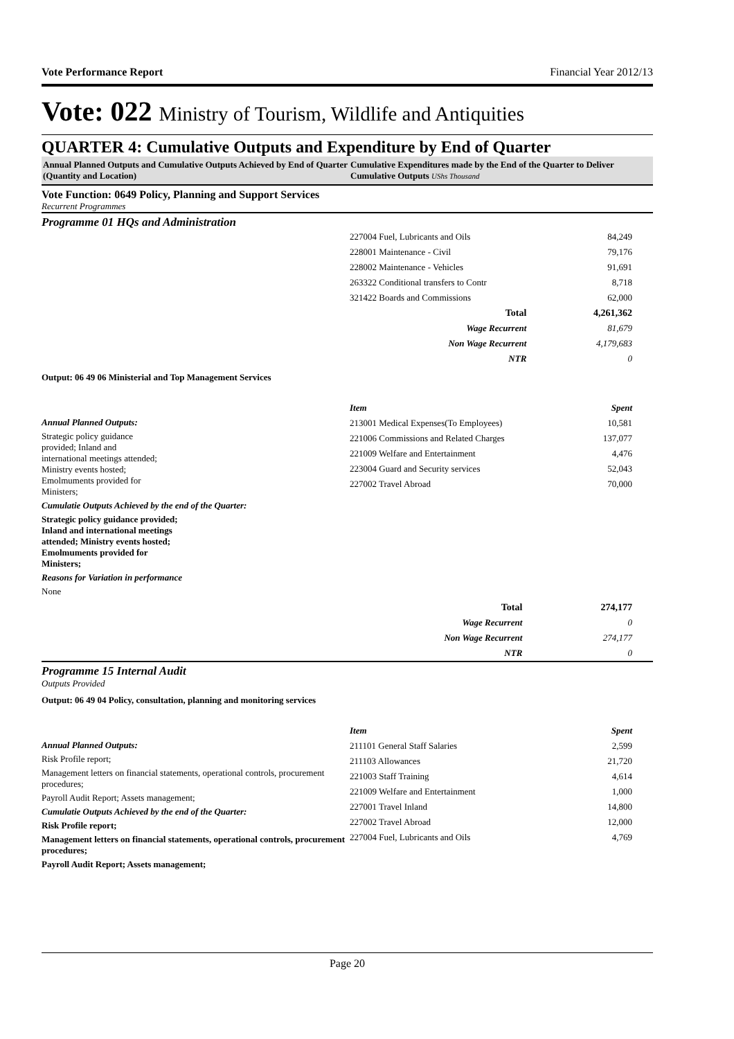Vote Performance Report Financial Year 2012/13
Vote: 022 Ministry of Tourism, Wildlife and Antiquities
QUARTER 4: Cumulative Outputs and Expenditure by End of Quarter
Annual Planned Outputs and Cumulative Outputs Achieved by End of Quarter (Quantity and Location)
Cumulative Expenditures made by the End of the Quarter to Deliver Cumulative Outputs UShs Thousand
Vote Function: 0649 Policy, Planning and Support Services
Recurrent Programmes
Programme 01 HQs and Administration
| 227004 Fuel, Lubricants and Oils | 84,249 |
| 228001 Maintenance - Civil | 79,176 |
| 228002 Maintenance - Vehicles | 91,691 |
| 263322 Conditional transfers to Contr | 8,718 |
| 321422 Boards and Commissions | 62,000 |
| Total | 4,261,362 |
| Wage Recurrent | 81,679 |
| Non Wage Recurrent | 4,179,683 |
| NTR | 0 |
Output: 06 49 06 Ministerial and Top Management Services
Annual Planned Outputs:
Strategic policy guidance provided; Inland and international meetings attended; Ministry events hosted; Emolmuments provided for Ministers;
Cumulatie Outputs Achieved by the end of the Quarter:
Strategic policy guidance provided; Inland and international meetings attended; Ministry events hosted; Emolmuments provided for Ministers;
Reasons for Variation in performance
None
| Item | Spent |
| 213001 Medical Expenses(To Employees) | 10,581 |
| 221006 Commissions and Related Charges | 137,077 |
| 221009 Welfare and Entertainment | 4,476 |
| 223004 Guard and Security services | 52,043 |
| 227002 Travel Abroad | 70,000 |
| Total | 274,177 |
| Wage Recurrent | 0 |
| Non Wage Recurrent | 274,177 |
| NTR | 0 |
Programme 15 Internal Audit
Outputs Provided
Output: 06 49 04 Policy, consultation, planning and monitoring services
Annual Planned Outputs:
Risk Profile report;
Management letters on financial statements, operational controls, procurement procedures;
Payroll Audit Report; Assets management;
Cumulatie Outputs Achieved by the end of the Quarter:
Risk Profile report;
Management letters on financial statements, operational controls, procurement procedures;
Payroll Audit Report; Assets management;
| Item | Spent |
| 211101 General Staff Salaries | 2,599 |
| 211103 Allowances | 21,720 |
| 221003 Staff Training | 4,614 |
| 221009 Welfare and Entertainment | 1,000 |
| 227001 Travel Inland | 14,800 |
| 227002 Travel Abroad | 12,000 |
| 227004 Fuel, Lubricants and Oils | 4,769 |
Page 20